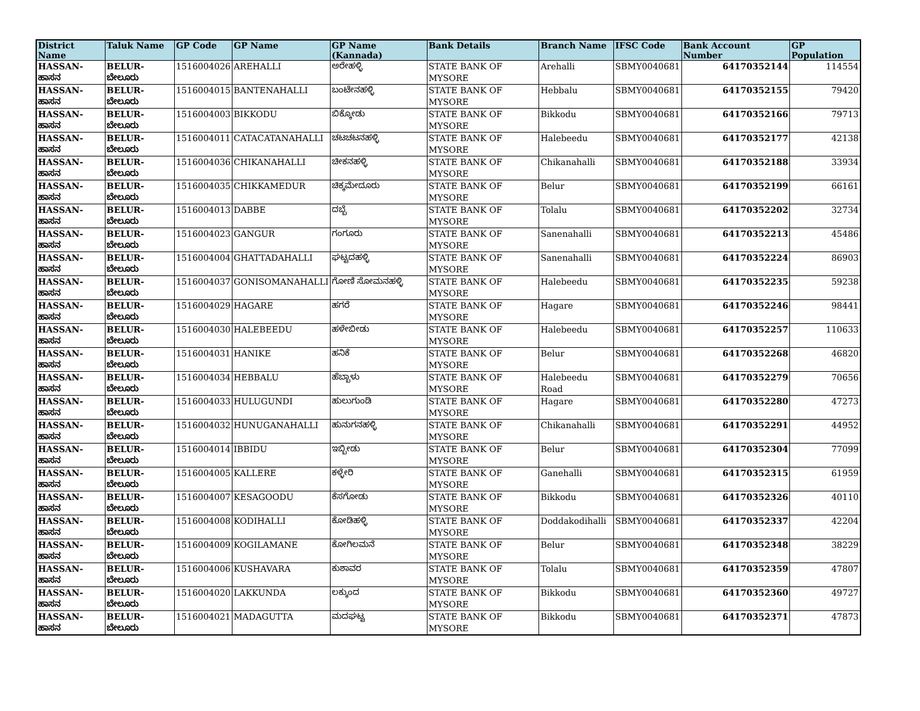| District Name | Taluk Name | GP Code | GP Name | GP Name (Kannada) | Bank Details | Branch Name | IFSC Code | Bank Account Number | GP Population |
| --- | --- | --- | --- | --- | --- | --- | --- | --- | --- |
| HASSAN-ಹಾಸನ | BELUR-ಬೇಲೂರು | 1516004026 | AREHALLI | ಅರೇಹಳ್ಳಿ | STATE BANK OF MYSORE | Arehalli | SBMY0040681 | 64170352144 | 114554 |
| HASSAN-ಹಾಸನ | BELUR-ಬೇಲೂರು | 1516004015 | BANTENAHALLI | ಬಂಟೇನಹಳ್ಳಿ | STATE BANK OF MYSORE | Hebbalu | SBMY0040681 | 64170352155 | 79420 |
| HASSAN-ಹಾಸನ | BELUR-ಬೇಲೂರು | 1516004003 | BIKKODU | ಬಿಕ್ಕೋಡು | STATE BANK OF MYSORE | Bikkodu | SBMY0040681 | 64170352166 | 79713 |
| HASSAN-ಹಾಸನ | BELUR-ಬೇಲೂರು | 1516004011 | CATACATANAHALLI | ಚಟಚಟನಹಳ್ಳಿ | STATE BANK OF MYSORE | Halebeedu | SBMY0040681 | 64170352177 | 42138 |
| HASSAN-ಹಾಸನ | BELUR-ಬೇಲೂರು | 1516004036 | CHIKANAHALLI | ಚೀಕನಹಳ್ಳಿ | STATE BANK OF MYSORE | Chikanahalli | SBMY0040681 | 64170352188 | 33934 |
| HASSAN-ಹಾಸನ | BELUR-ಬೇಲೂರು | 1516004035 | CHIKKAMEDUR | ಚಿಕ್ಕಮೇದೂರು | STATE BANK OF MYSORE | Belur | SBMY0040681 | 64170352199 | 66161 |
| HASSAN-ಹಾಸನ | BELUR-ಬೇಲೂರು | 1516004013 | DABBE | ದಬ್ಬೆ | STATE BANK OF MYSORE | Tolalu | SBMY0040681 | 64170352202 | 32734 |
| HASSAN-ಹಾಸನ | BELUR-ಬೇಲೂರು | 1516004023 | GANGUR | ಗಂಗೂರು | STATE BANK OF MYSORE | Sanenahalli | SBMY0040681 | 64170352213 | 45486 |
| HASSAN-ಹಾಸನ | BELUR-ಬೇಲೂರು | 1516004004 | GHATTADAHALLI | ಘಟ್ಟದಹಳ್ಳಿ | STATE BANK OF MYSORE | Sanenahalli | SBMY0040681 | 64170352224 | 86903 |
| HASSAN-ಹಾಸನ | BELUR-ಬೇಲೂರು | 1516004037 | GONISOMANAHALLI | ಗೋಣಿ ಸೋಮನಹಳ್ಳಿ | STATE BANK OF MYSORE | Halebeedu | SBMY0040681 | 64170352235 | 59238 |
| HASSAN-ಹಾಸನ | BELUR-ಬೇಲೂರು | 1516004029 | HAGARE | ಹಗರೆ | STATE BANK OF MYSORE | Hagare | SBMY0040681 | 64170352246 | 98441 |
| HASSAN-ಹಾಸನ | BELUR-ಬೇಲೂರು | 1516004030 | HALEBEEDU | ಹಳೇಬೀಡು | STATE BANK OF MYSORE | Halebeedu | SBMY0040681 | 64170352257 | 110633 |
| HASSAN-ಹಾಸನ | BELUR-ಬೇಲೂರು | 1516004031 | HANIKE | ಹನಿಕೆ | STATE BANK OF MYSORE | Belur | SBMY0040681 | 64170352268 | 46820 |
| HASSAN-ಹಾಸನ | BELUR-ಬೇಲೂರು | 1516004034 | HEBBALU | ಹೆಬ್ಬಾಳು | STATE BANK OF MYSORE | Halebeedu Road | SBMY0040681 | 64170352279 | 70656 |
| HASSAN-ಹಾಸನ | BELUR-ಬೇಲೂರು | 1516004033 | HULUGUNDI | ಹುಲುಗುಂಡಿ | STATE BANK OF MYSORE | Hagare | SBMY0040681 | 64170352280 | 47273 |
| HASSAN-ಹಾಸನ | BELUR-ಬೇಲೂರು | 1516004032 | HUNUGANAHALLI | ಹುನುಗನಹಳ್ಳಿ | STATE BANK OF MYSORE | Chikanahalli | SBMY0040681 | 64170352291 | 44952 |
| HASSAN-ಹಾಸನ | BELUR-ಬೇಲೂರು | 1516004014 | IBBIDU | ಇಬ್ಬೀಡು | STATE BANK OF MYSORE | Belur | SBMY0040681 | 64170352304 | 77099 |
| HASSAN-ಹಾಸನ | BELUR-ಬೇಲೂರು | 1516004005 | KALLERE | ಕಳ್ಳೇರಿ | STATE BANK OF MYSORE | Ganehalli | SBMY0040681 | 64170352315 | 61959 |
| HASSAN-ಹಾಸನ | BELUR-ಬೇಲೂರು | 1516004007 | KESAGOODU | ಕೆಸಗೋಡು | STATE BANK OF MYSORE | Bikkodu | SBMY0040681 | 64170352326 | 40110 |
| HASSAN-ಹಾಸನ | BELUR-ಬೇಲೂರು | 1516004008 | KODIHALLI | ಕೋಡಿಹಳ್ಳಿ | STATE BANK OF MYSORE | Doddakodihalli | SBMY0040681 | 64170352337 | 42204 |
| HASSAN-ಹಾಸನ | BELUR-ಬೇಲೂರು | 1516004009 | KOGILAMANE | ಕೋಗಿಲಮನೆ | STATE BANK OF MYSORE | Belur | SBMY0040681 | 64170352348 | 38229 |
| HASSAN-ಹಾಸನ | BELUR-ಬೇಲೂರು | 1516004006 | KUSHAVARA | ಕುಶಾವರ | STATE BANK OF MYSORE | Tolalu | SBMY0040681 | 64170352359 | 47807 |
| HASSAN-ಹಾಸನ | BELUR-ಬೇಲೂರು | 1516004020 | LAKKUNDA | ಲಕ್ಕುಂದ | STATE BANK OF MYSORE | Bikkodu | SBMY0040681 | 64170352360 | 49727 |
| HASSAN-ಹಾಸನ | BELUR-ಬೇಲೂರು | 1516004021 | MADAGUTTA | ಮದಘಟ್ಟ | STATE BANK OF MYSORE | Bikkodu | SBMY0040681 | 64170352371 | 47873 |